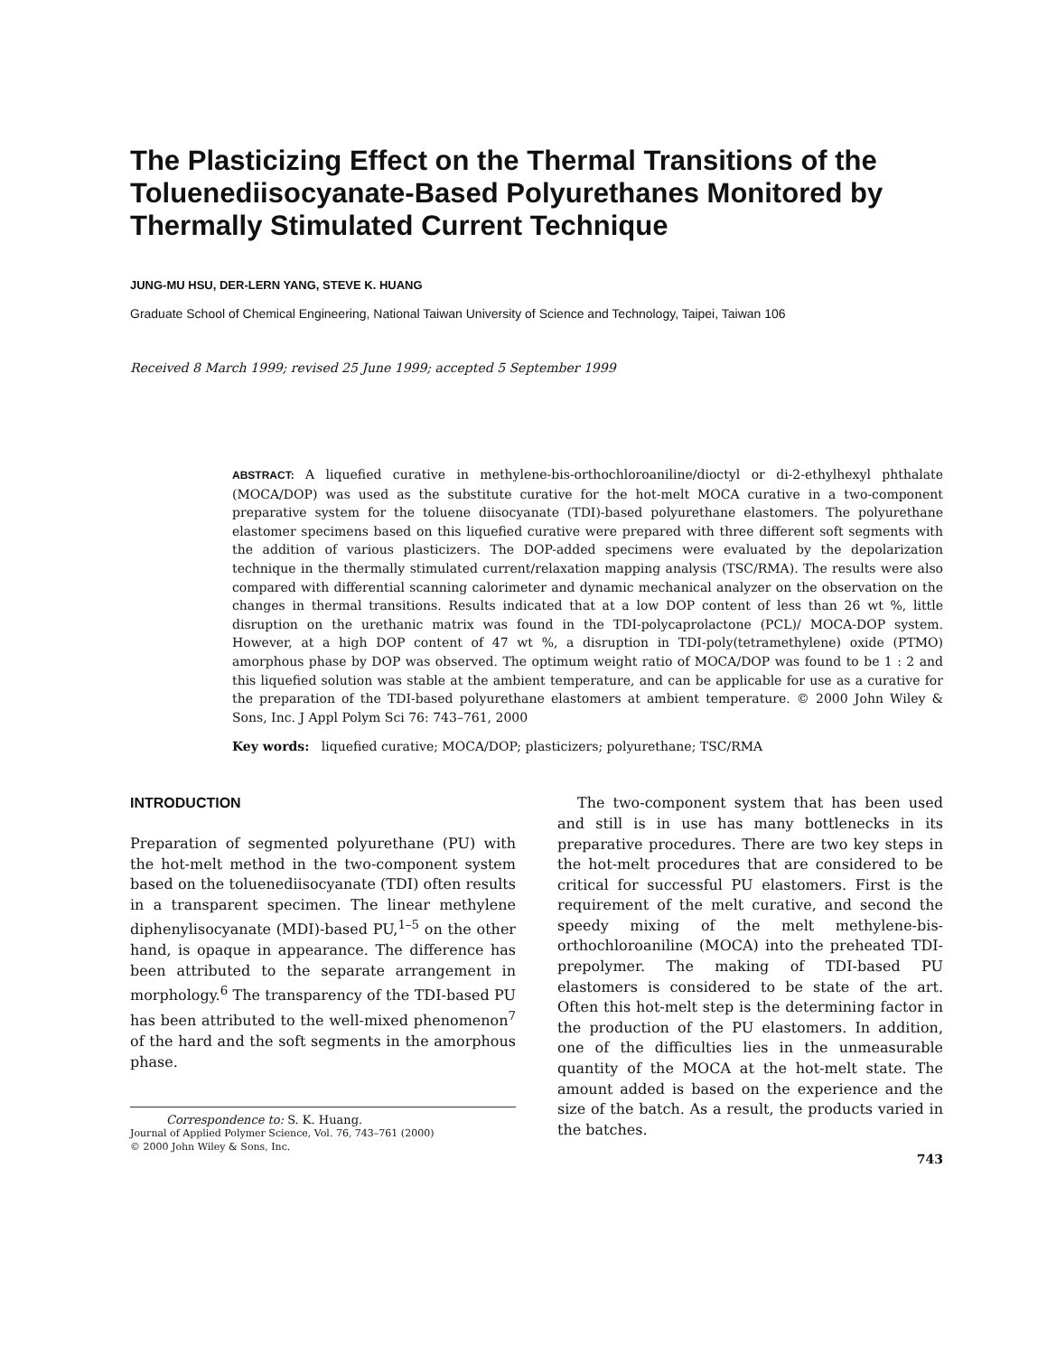The Plasticizing Effect on the Thermal Transitions of the Toluenediisocyanate-Based Polyurethanes Monitored by Thermally Stimulated Current Technique
JUNG-MU HSU, DER-LERN YANG, STEVE K. HUANG
Graduate School of Chemical Engineering, National Taiwan University of Science and Technology, Taipei, Taiwan 106
Received 8 March 1999; revised 25 June 1999; accepted 5 September 1999
ABSTRACT: A liquefied curative in methylene-bis-orthochloroaniline/dioctyl or di-2-ethylhexyl phthalate (MOCA/DOP) was used as the substitute curative for the hot-melt MOCA curative in a two-component preparative system for the toluene diisocyanate (TDI)-based polyurethane elastomers. The polyurethane elastomer specimens based on this liquefied curative were prepared with three different soft segments with the addition of various plasticizers. The DOP-added specimens were evaluated by the depolarization technique in the thermally stimulated current/relaxation mapping analysis (TSC/RMA). The results were also compared with differential scanning calorimeter and dynamic mechanical analyzer on the observation on the changes in thermal transitions. Results indicated that at a low DOP content of less than 26 wt %, little disruption on the urethanic matrix was found in the TDI-polycaprolactone (PCL)/ MOCA-DOP system. However, at a high DOP content of 47 wt %, a disruption in TDI-poly(tetramethylene) oxide (PTMO) amorphous phase by DOP was observed. The optimum weight ratio of MOCA/DOP was found to be 1 : 2 and this liquefied solution was stable at the ambient temperature, and can be applicable for use as a curative for the preparation of the TDI-based polyurethane elastomers at ambient temperature. © 2000 John Wiley & Sons, Inc. J Appl Polym Sci 76: 743–761, 2000
Key words: liquefied curative; MOCA/DOP; plasticizers; polyurethane; TSC/RMA
INTRODUCTION
Preparation of segmented polyurethane (PU) with the hot-melt method in the two-component system based on the toluenediisocyanate (TDI) often results in a transparent specimen. The linear methylene diphenylisocyanate (MDI)-based PU,<sup>1–5</sup> on the other hand, is opaque in appearance. The difference has been attributed to the separate arrangement in morphology.<sup>6</sup> The transparency of the TDI-based PU has been attributed to the well-mixed phenomenon<sup>7</sup> of the hard and the soft segments in the amorphous phase.
Correspondence to: S. K. Huang.
Journal of Applied Polymer Science, Vol. 76, 743–761 (2000)
© 2000 John Wiley & Sons, Inc.
The two-component system that has been used and still is in use has many bottlenecks in its preparative procedures. There are two key steps in the hot-melt procedures that are considered to be critical for successful PU elastomers. First is the requirement of the melt curative, and second the speedy mixing of the melt methylene-bis-orthochloroaniline (MOCA) into the preheated TDI-prepolymer. The making of TDI-based PU elastomers is considered to be state of the art. Often this hot-melt step is the determining factor in the production of the PU elastomers. In addition, one of the difficulties lies in the unmeasurable quantity of the MOCA at the hot-melt state. The amount added is based on the experience and the size of the batch. As a result, the products varied in the batches.
743